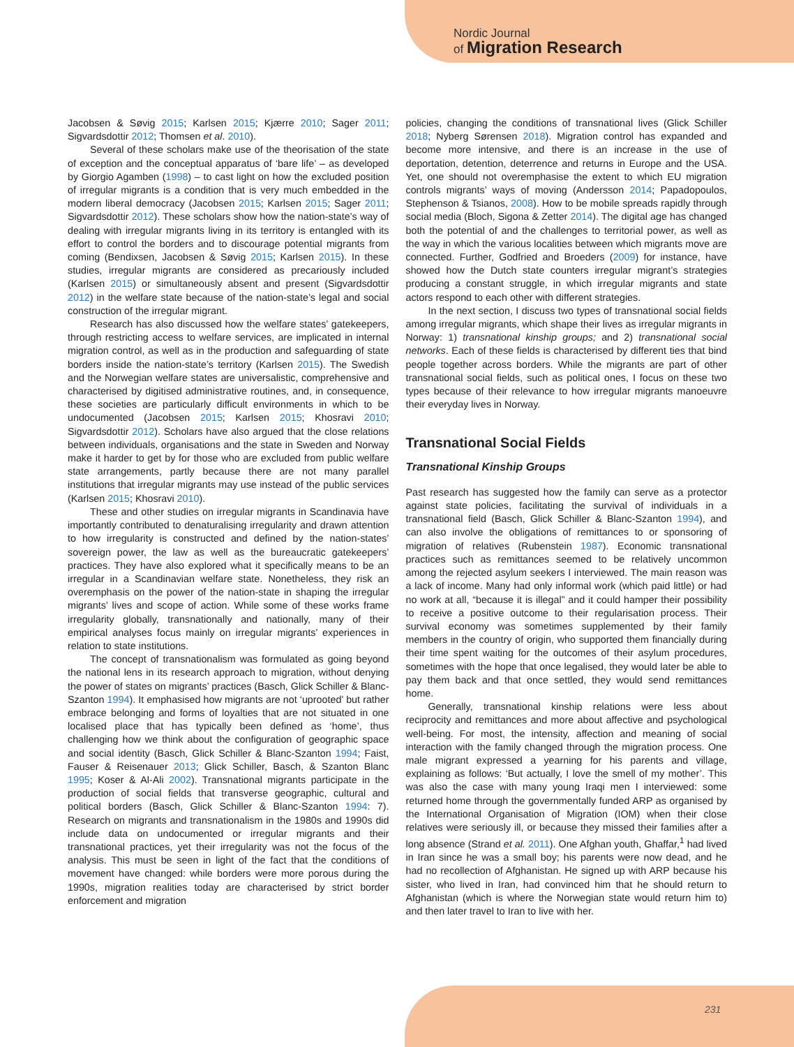Nordic Journal
of Migration Research
Jacobsen & Søvig 2015; Karlsen 2015; Kjærre 2010; Sager 2011; Sigvardsdottir 2012; Thomsen et al. 2010).
Several of these scholars make use of the theorisation of the state of exception and the conceptual apparatus of ‘bare life’ – as developed by Giorgio Agamben (1998) – to cast light on how the excluded position of irregular migrants is a condition that is very much embedded in the modern liberal democracy (Jacobsen 2015; Karlsen 2015; Sager 2011; Sigvardsdottir 2012). These scholars show how the nation-state’s way of dealing with irregular migrants living in its territory is entangled with its effort to control the borders and to discourage potential migrants from coming (Bendixsen, Jacobsen & Søvig 2015; Karlsen 2015). In these studies, irregular migrants are considered as precariously included (Karlsen 2015) or simultaneously absent and present (Sigvardsdottir 2012) in the welfare state because of the nation-state’s legal and social construction of the irregular migrant.
Research has also discussed how the welfare states’ gatekeepers, through restricting access to welfare services, are implicated in internal migration control, as well as in the production and safeguarding of state borders inside the nation-state’s territory (Karlsen 2015). The Swedish and the Norwegian welfare states are universalistic, comprehensive and characterised by digitised administrative routines, and, in consequence, these societies are particularly difficult environments in which to be undocumented (Jacobsen 2015; Karlsen 2015; Khosravi 2010; Sigvardsdottir 2012). Scholars have also argued that the close relations between individuals, organisations and the state in Sweden and Norway make it harder to get by for those who are excluded from public welfare state arrangements, partly because there are not many parallel institutions that irregular migrants may use instead of the public services (Karlsen 2015; Khosravi 2010).
These and other studies on irregular migrants in Scandinavia have importantly contributed to denaturalising irregularity and drawn attention to how irregularity is constructed and defined by the nation-states’ sovereign power, the law as well as the bureaucratic gatekeepers’ practices. They have also explored what it specifically means to be an irregular in a Scandinavian welfare state. Nonetheless, they risk an overemphasis on the power of the nation-state in shaping the irregular migrants’ lives and scope of action. While some of these works frame irregularity globally, transnationally and nationally, many of their empirical analyses focus mainly on irregular migrants’ experiences in relation to state institutions.
The concept of transnationalism was formulated as going beyond the national lens in its research approach to migration, without denying the power of states on migrants’ practices (Basch, Glick Schiller & Blanc-Szanton 1994). It emphasised how migrants are not ‘uprooted’ but rather embrace belonging and forms of loyalties that are not situated in one localised place that has typically been defined as ‘home’, thus challenging how we think about the configuration of geographic space and social identity (Basch, Glick Schiller & Blanc-Szanton 1994; Faist, Fauser & Reisenauer 2013; Glick Schiller, Basch, & Szanton Blanc 1995; Koser & Al-Ali 2002). Transnational migrants participate in the production of social fields that transverse geographic, cultural and political borders (Basch, Glick Schiller & Blanc-Szanton 1994: 7). Research on migrants and transnationalism in the 1980s and 1990s did include data on undocumented or irregular migrants and their transnational practices, yet their irregularity was not the focus of the analysis. This must be seen in light of the fact that the conditions of movement have changed: while borders were more porous during the 1990s, migration realities today are characterised by strict border enforcement and migration
policies, changing the conditions of transnational lives (Glick Schiller 2018; Nyberg Sørensen 2018). Migration control has expanded and become more intensive, and there is an increase in the use of deportation, detention, deterrence and returns in Europe and the USA. Yet, one should not overemphasise the extent to which EU migration controls migrants’ ways of moving (Andersson 2014; Papadopoulos, Stephenson & Tsianos, 2008). How to be mobile spreads rapidly through social media (Bloch, Sigona & Zetter 2014). The digital age has changed both the potential of and the challenges to territorial power, as well as the way in which the various localities between which migrants move are connected. Further, Godfried and Broeders (2009) for instance, have showed how the Dutch state counters irregular migrant’s strategies producing a constant struggle, in which irregular migrants and state actors respond to each other with different strategies.
In the next section, I discuss two types of transnational social fields among irregular migrants, which shape their lives as irregular migrants in Norway: 1) transnational kinship groups; and 2) transnational social networks. Each of these fields is characterised by different ties that bind people together across borders. While the migrants are part of other transnational social fields, such as political ones, I focus on these two types because of their relevance to how irregular migrants manoeuvre their everyday lives in Norway.
Transnational Social Fields
Transnational Kinship Groups
Past research has suggested how the family can serve as a protector against state policies, facilitating the survival of individuals in a transnational field (Basch, Glick Schiller & Blanc-Szanton 1994), and can also involve the obligations of remittances to or sponsoring of migration of relatives (Rubenstein 1987). Economic transnational practices such as remittances seemed to be relatively uncommon among the rejected asylum seekers I interviewed. The main reason was a lack of income. Many had only informal work (which paid little) or had no work at all, “because it is illegal” and it could hamper their possibility to receive a positive outcome to their regularisation process. Their survival economy was sometimes supplemented by their family members in the country of origin, who supported them financially during their time spent waiting for the outcomes of their asylum procedures, sometimes with the hope that once legalised, they would later be able to pay them back and that once settled, they would send remittances home.
Generally, transnational kinship relations were less about reciprocity and remittances and more about affective and psychological well-being. For most, the intensity, affection and meaning of social interaction with the family changed through the migration process. One male migrant expressed a yearning for his parents and village, explaining as follows: ‘But actually, I love the smell of my mother’. This was also the case with many young Iraqi men I interviewed: some returned home through the governmentally funded ARP as organised by the International Organisation of Migration (IOM) when their close relatives were seriously ill, or because they missed their families after a long absence (Strand et al. 2011). One Afghan youth, Ghaffar,<sup>1</sup> had lived in Iran since he was a small boy; his parents were now dead, and he had no recollection of Afghanistan. He signed up with ARP because his sister, who lived in Iran, had convinced him that he should return to Afghanistan (which is where the Norwegian state would return him to) and then later travel to Iran to live with her.
231